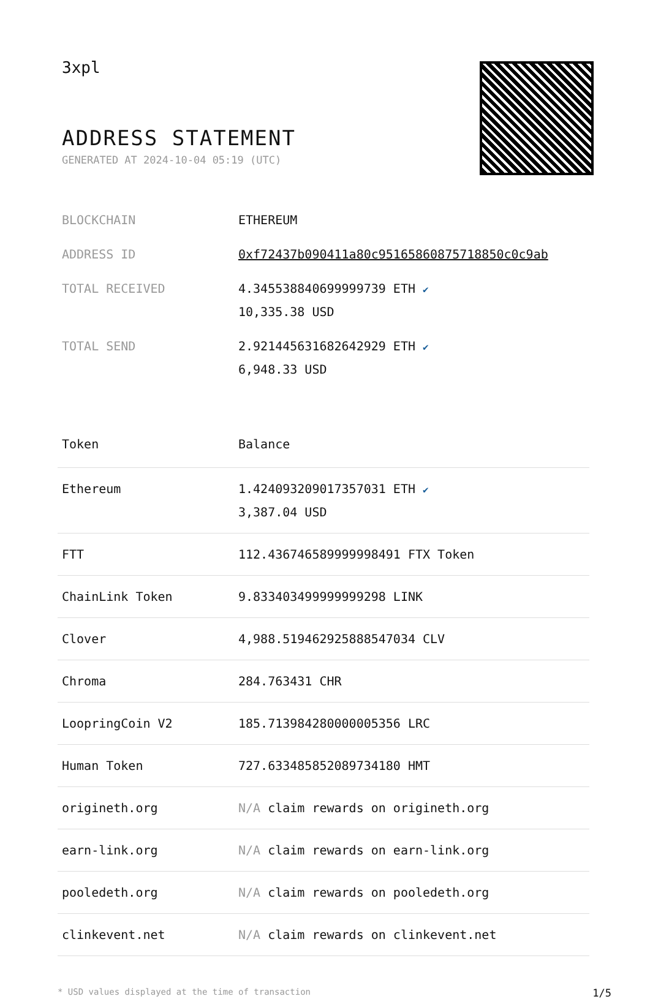3xpl
ADDRESS STATEMENT
GENERATED AT 2024-10-04 05:19 (UTC)
| BLOCKCHAIN | ETHEREUM |
| ADDRESS ID | 0xf72437b090411a80c95165860875718850c0c9ab |
| TOTAL RECEIVED | 4.345538840699999739 ETH ✔ 10,335.38 USD |
| TOTAL SEND | 2.921445631682642929 ETH ✔ 6,948.33 USD |
| Token | Balance |
| --- | --- |
| Ethereum | 1.424093209017357031 ETH ✔ 3,387.04 USD |
| FTT | 112.436746589999998491 FTX Token |
| ChainLink Token | 9.833403499999999298 LINK |
| Clover | 4,988.519462925888547034 CLV |
| Chroma | 284.763431 CHR |
| LoopringCoin V2 | 185.713984280000005356 LRC |
| Human Token | 727.633485852089734180 HMT |
| origineth.org | N/A claim rewards on origineth.org |
| earn-link.org | N/A claim rewards on earn-link.org |
| pooledeth.org | N/A claim rewards on pooledeth.org |
| clinkevent.net | N/A claim rewards on clinkevent.net |
* USD values displayed at the time of transaction 1/5